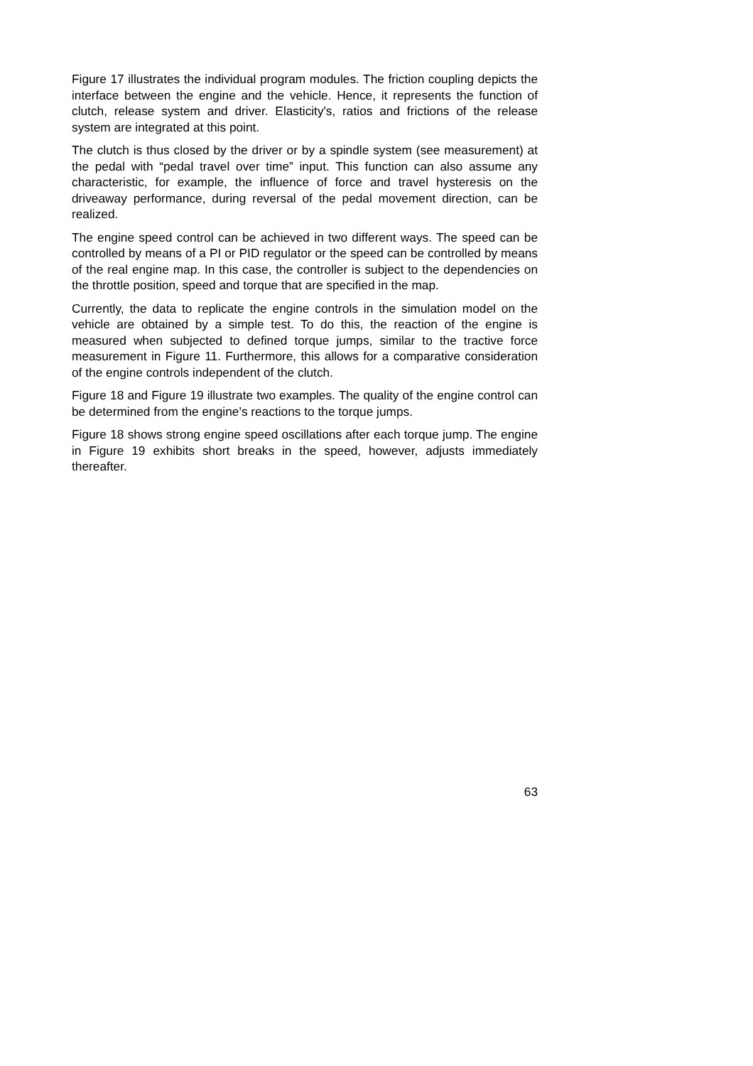Figure 17 illustrates the individual program modules. The friction coupling depicts the interface between the engine and the vehicle. Hence, it represents the function of clutch, release system and driver. Elasticity's, ratios and frictions of the release system are integrated at this point.
The clutch is thus closed by the driver or by a spindle system (see measurement) at the pedal with “pedal travel over time” input. This function can also assume any characteristic, for example, the influence of force and travel hysteresis on the driveaway performance, during reversal of the pedal movement direction, can be realized.
The engine speed control can be achieved in two different ways. The speed can be controlled by means of a PI or PID regulator or the speed can be controlled by means of the real engine map. In this case, the controller is subject to the dependencies on the throttle position, speed and torque that are specified in the map.
Currently, the data to replicate the engine controls in the simulation model on the vehicle are obtained by a simple test. To do this, the reaction of the engine is measured when subjected to defined torque jumps, similar to the tractive force measurement in Figure 11. Furthermore, this allows for a comparative consideration of the engine controls independent of the clutch.
Figure 18 and Figure 19 illustrate two examples. The quality of the engine control can be determined from the engine’s reactions to the torque jumps.
Figure 18 shows strong engine speed oscillations after each torque jump. The engine in Figure 19 exhibits short breaks in the speed, however, adjusts immediately thereafter.
63